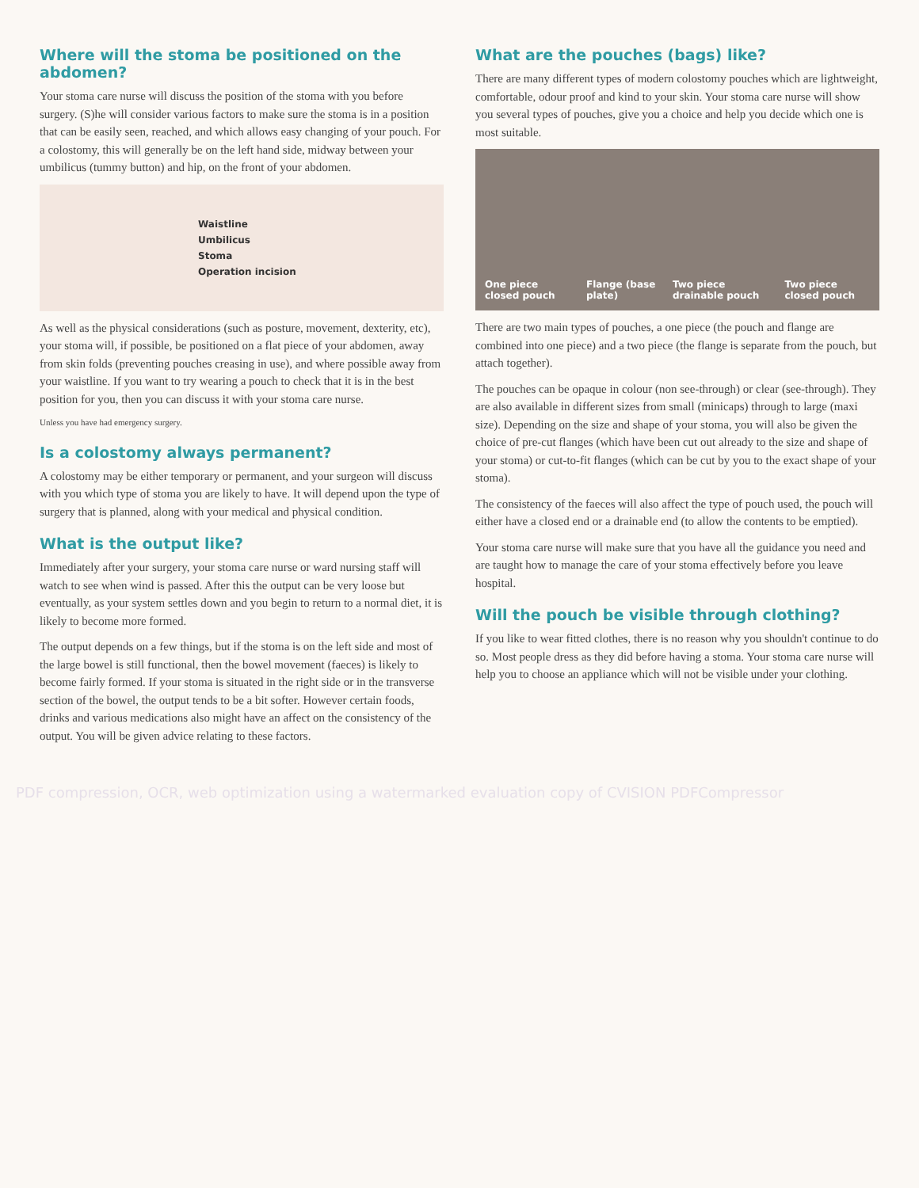Where will the stoma be positioned on the abdomen?
Your stoma care nurse will discuss the position of the stoma with you before surgery. (S)he will consider various factors to make sure the stoma is in a position that can be easily seen, reached, and which allows easy changing of your pouch. For a colostomy, this will generally be on the left hand side, midway between your umbilicus (tummy button) and hip, on the front of your abdomen.
Waistline
Umbilicus
Stoma
Operation incision
As well as the physical considerations (such as posture, movement, dexterity, etc), your stoma will, if possible, be positioned on a flat piece of your abdomen, away from skin folds (preventing pouches creasing in use), and where possible away from your waistline. If you want to try wearing a pouch to check that it is in the best position for you, then you can discuss it with your stoma care nurse.
Unless you have had emergency surgery.
Is a colostomy always permanent?
A colostomy may be either temporary or permanent, and your surgeon will discuss with you which type of stoma you are likely to have. It will depend upon the type of surgery that is planned, along with your medical and physical condition.
What is the output like?
Immediately after your surgery, your stoma care nurse or ward nursing staff will watch to see when wind is passed. After this the output can be very loose but eventually, as your system settles down and you begin to return to a normal diet, it is likely to become more formed.
The output depends on a few things, but if the stoma is on the left side and most of the large bowel is still functional, then the bowel movement (faeces) is likely to become fairly formed. If your stoma is situated in the right side or in the transverse section of the bowel, the output tends to be a bit softer. However certain foods, drinks and various medications also might have an affect on the consistency of the output. You will be given advice relating to these factors.
What are the pouches (bags) like?
There are many different types of modern colostomy pouches which are lightweight, comfortable, odour proof and kind to your skin. Your stoma care nurse will show you several types of pouches, give you a choice and help you decide which one is most suitable.
One piece closed pouch Flange (base plate) Two piece drainable pouch Two piece closed pouch
There are two main types of pouches, a one piece (the pouch and flange are combined into one piece) and a two piece (the flange is separate from the pouch, but attach together).
The pouches can be opaque in colour (non see-through) or clear (see-through). They are also available in different sizes from small (minicaps) through to large (maxi size). Depending on the size and shape of your stoma, you will also be given the choice of pre-cut flanges (which have been cut out already to the size and shape of your stoma) or cut-to-fit flanges (which can be cut by you to the exact shape of your stoma).
The consistency of the faeces will also affect the type of pouch used, the pouch will either have a closed end or a drainable end (to allow the contents to be emptied).
Your stoma care nurse will make sure that you have all the guidance you need and are taught how to manage the care of your stoma effectively before you leave hospital.
Will the pouch be visible through clothing?
If you like to wear fitted clothes, there is no reason why you shouldn't continue to do so. Most people dress as they did before having a stoma. Your stoma care nurse will help you to choose an appliance which will not be visible under your clothing.
PDF compression, OCR, web optimization using a watermarked evaluation copy of CVISION PDFCompressor